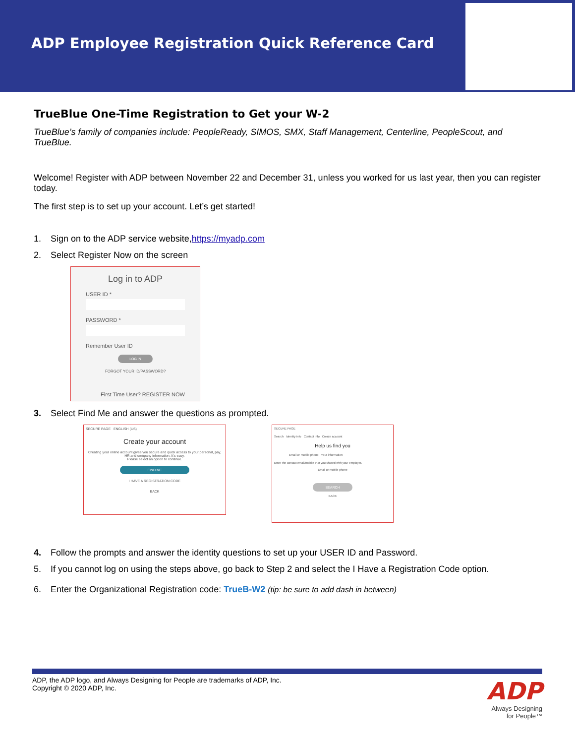ADP Employee Registration Quick Reference Card
TrueBlue One-Time Registration to Get your W-2
TrueBlue’s family of companies include: PeopleReady, SIMOS, SMX, Staff Management, Centerline, PeopleScout, and TrueBlue.
Welcome! Register with ADP between November 22 and December 31, unless you worked for us last year, then you can register today.
The first step is to set up your account. Let’s get started!
1. Sign on to the ADP service website, https://myadp.com
2. Select Register Now on the screen
Log in to ADP
USER ID *
PASSWORD *
Remember User ID
LOG IN
FORGOT YOUR ID/PASSWORD?
First Time User? REGISTER NOW
3. Select Find Me and answer the questions as prompted.
SECURE PAGE ENGLISH (US)
Create your account
Creating your online account gives you secure and quick access to your personal, pay, HR and company information. It's easy.
Please select an option to continue.
FIND ME
I HAVE A REGISTRATION CODE
BACK
SECURE PAGE
Search Identity info Contact info Create account
Help us find you
Email or mobile phone Your information
Enter the contact email/mobile that you shared with your employer.
Email or mobile phone
SEARCH
BACK
4. Follow the prompts and answer the identity questions to set up your USER ID and Password.
5. If you cannot log on using the steps above, go back to Step 2 and select the I Have a Registration Code option.
6. Enter the Organizational Registration code: TrueB-W2 (tip: be sure to add dash in between)
ADP, the ADP logo, and Always Designing for People are trademarks of ADP, Inc.
Copyright © 2020 ADP, Inc.
ADP
Always Designing
for People™